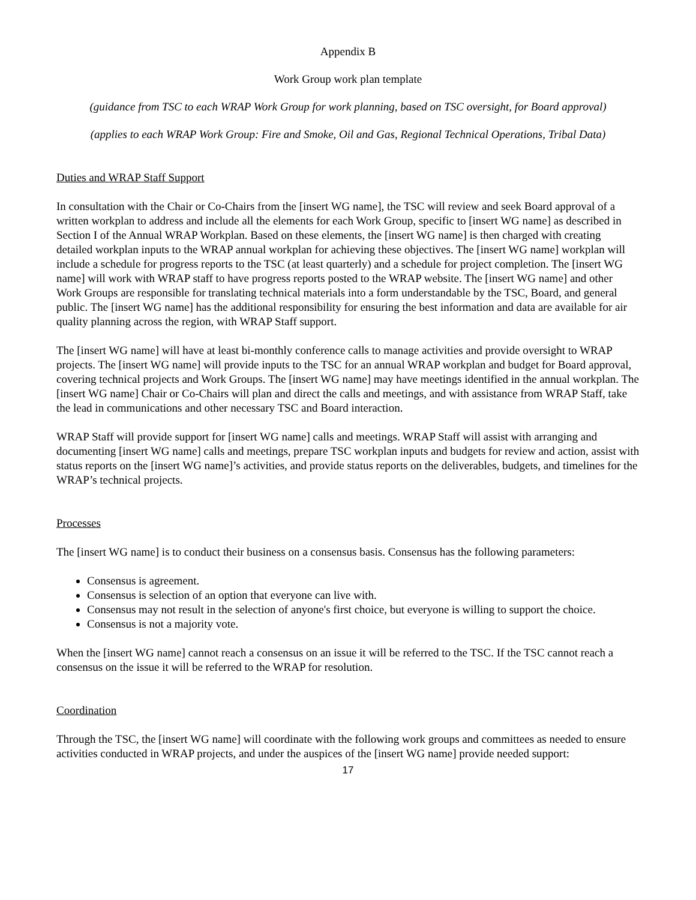Appendix B
Work Group work plan template
(guidance from TSC to each WRAP Work Group for work planning, based on TSC oversight, for Board approval)
(applies to each WRAP Work Group: Fire and Smoke, Oil and Gas, Regional Technical Operations, Tribal Data)
Duties and WRAP Staff Support
In consultation with the Chair or Co-Chairs from the [insert WG name], the TSC will review and seek Board approval of a written workplan to address and include all the elements for each Work Group, specific to [insert WG name] as described in Section I of the Annual WRAP Workplan. Based on these elements, the [insert WG name] is then charged with creating detailed workplan inputs to the WRAP annual workplan for achieving these objectives. The [insert WG name] workplan will include a schedule for progress reports to the TSC (at least quarterly) and a schedule for project completion. The [insert WG name] will work with WRAP staff to have progress reports posted to the WRAP website. The [insert WG name] and other Work Groups are responsible for translating technical materials into a form understandable by the TSC, Board, and general public. The [insert WG name] has the additional responsibility for ensuring the best information and data are available for air quality planning across the region, with WRAP Staff support.
The [insert WG name] will have at least bi-monthly conference calls to manage activities and provide oversight to WRAP projects. The [insert WG name] will provide inputs to the TSC for an annual WRAP workplan and budget for Board approval, covering technical projects and Work Groups. The [insert WG name] may have meetings identified in the annual workplan. The [insert WG name] Chair or Co-Chairs will plan and direct the calls and meetings, and with assistance from WRAP Staff, take the lead in communications and other necessary TSC and Board interaction.
WRAP Staff will provide support for [insert WG name] calls and meetings. WRAP Staff will assist with arranging and documenting [insert WG name] calls and meetings, prepare TSC workplan inputs and budgets for review and action, assist with status reports on the [insert WG name]’s activities, and provide status reports on the deliverables, budgets, and timelines for the WRAP’s technical projects.
Processes
The [insert WG name] is to conduct their business on a consensus basis. Consensus has the following parameters:
Consensus is agreement.
Consensus is selection of an option that everyone can live with.
Consensus may not result in the selection of anyone's first choice, but everyone is willing to support the choice.
Consensus is not a majority vote.
When the [insert WG name] cannot reach a consensus on an issue it will be referred to the TSC. If the TSC cannot reach a consensus on the issue it will be referred to the WRAP for resolution.
Coordination
Through the TSC, the [insert WG name] will coordinate with the following work groups and committees as needed to ensure activities conducted in WRAP projects, and under the auspices of the [insert WG name] provide needed support:
17